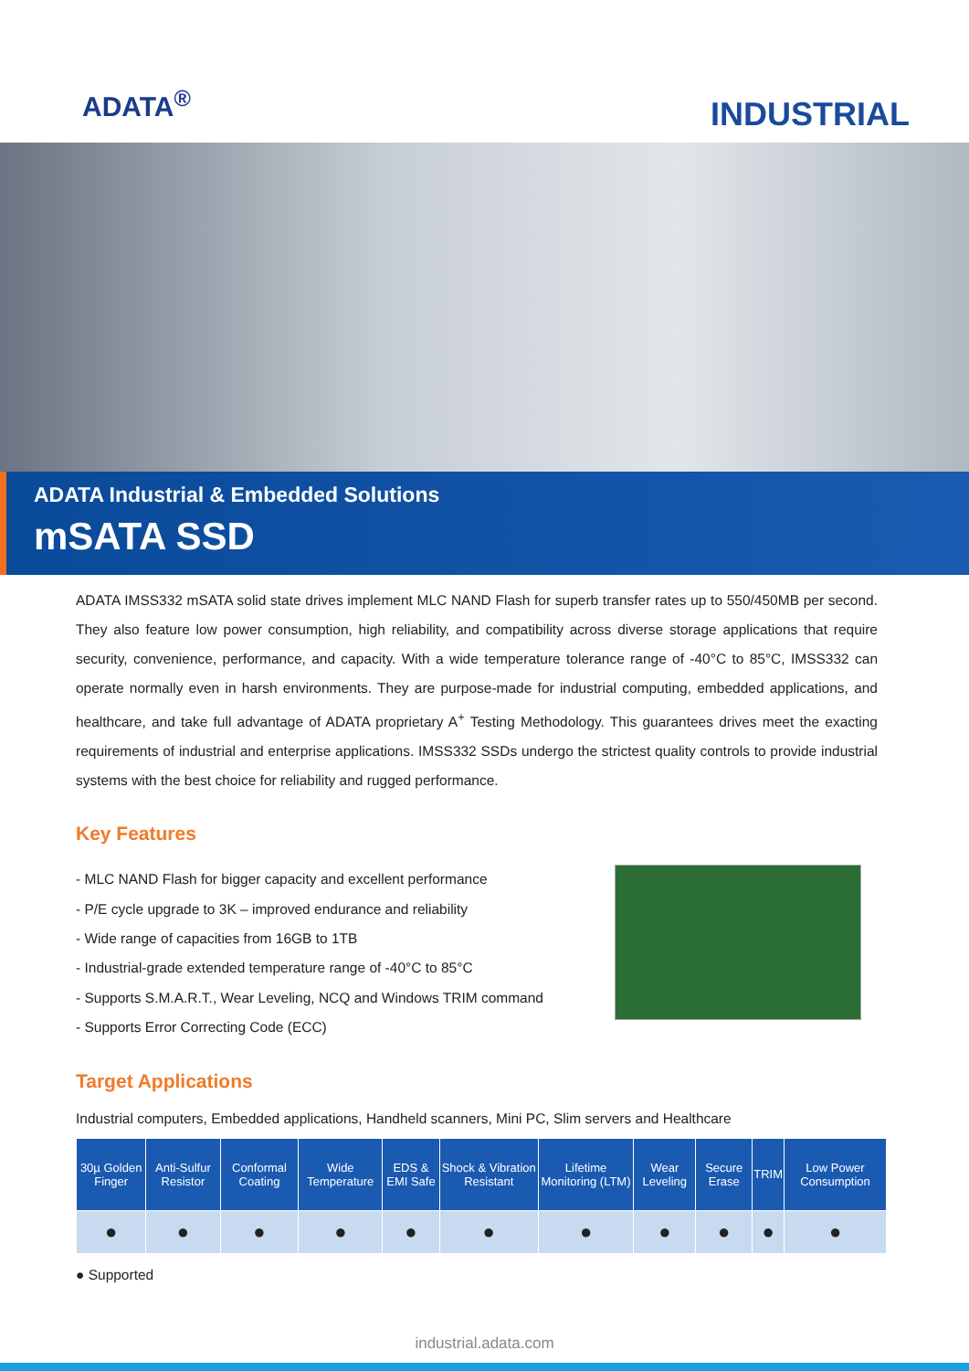ADATA<sup>®</sup>
INDUSTRIAL
ADATA Industrial & Embedded Solutions
mSATA SSD
ADATA IMSS332 mSATA solid state drives implement MLC NAND Flash for superb transfer rates up to 550/450MB per second. They also feature low power consumption, high reliability, and compatibility across diverse storage applications that require security, convenience, performance, and capacity. With a wide temperature tolerance range of -40°C to 85°C, IMSS332 can operate normally even in harsh environments. They are purpose-made for industrial computing, embedded applications, and healthcare, and take full advantage of ADATA proprietary A<sup>+</sup> Testing Methodology. This guarantees drives meet the exacting requirements of industrial and enterprise applications. IMSS332 SSDs undergo the strictest quality controls to provide industrial systems with the best choice for reliability and rugged performance.
Key Features
- MLC NAND Flash for bigger capacity and excellent performance
- P/E cycle upgrade to 3K – improved endurance and reliability
- Wide range of capacities from 16GB to 1TB
- Industrial-grade extended temperature range of -40°C to 85°C
- Supports S.M.A.R.T., Wear Leveling, NCQ and Windows TRIM command
- Supports Error Correcting Code (ECC)
Target Applications
Industrial computers, Embedded applications, Handheld scanners, Mini PC, Slim servers and Healthcare
| 30µ Golden Finger | Anti-Sulfur Resistor | Conformal Coating | Wide Temperature | EDS & EMI Safe | Shock & Vibration Resistant | Lifetime Monitoring (LTM) | Wear Leveling | Secure Erase | TRIM | Low Power Consumption |
| --- | --- | --- | --- | --- | --- | --- | --- | --- | --- | --- |
| ● | ● | ● | ● | ● | ● | ● | ● | ● | ● | ● |
● Supported
industrial.adata.com